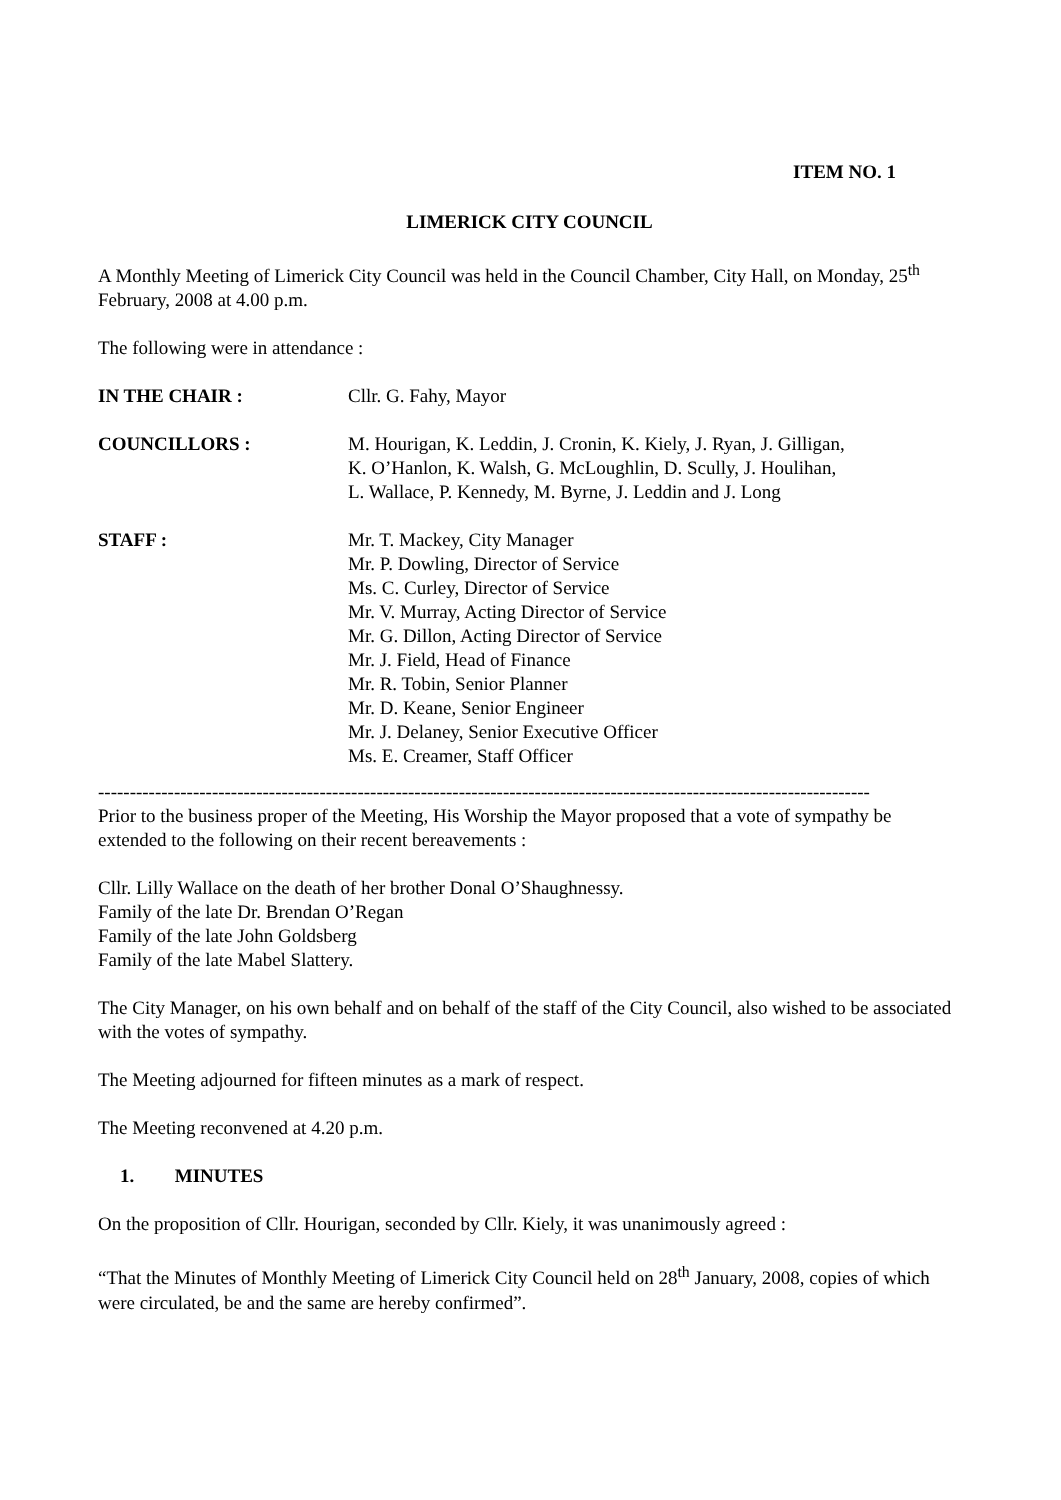ITEM NO. 1
LIMERICK CITY COUNCIL
A Monthly Meeting of Limerick City Council was held in the Council Chamber, City Hall, on Monday, 25<sup>th</sup> February, 2008 at 4.00 p.m.
The following were in attendance :
IN THE CHAIR : Cllr. G. Fahy, Mayor
COUNCILLORS : M. Hourigan, K. Leddin, J. Cronin, K. Kiely, J. Ryan, J. Gilligan,
K. O’Hanlon, K. Walsh, G. McLoughlin, D. Scully, J. Houlihan,
L. Wallace, P. Kennedy, M. Byrne, J. Leddin and J. Long
STAFF : Mr. T. Mackey, City Manager
Mr. P. Dowling, Director of Service
Ms. C. Curley, Director of Service
Mr. V. Murray, Acting Director of Service
Mr. G. Dillon, Acting Director of Service
Mr. J. Field, Head of Finance
Mr. R. Tobin, Senior Planner
Mr. D. Keane, Senior Engineer
Mr. J. Delaney, Senior Executive Officer
Ms. E. Creamer, Staff Officer
--------------------------------------------------------------------------------------------------------------------------
Prior to the business proper of the Meeting, His Worship the Mayor proposed that a vote of sympathy be extended to the following on their recent bereavements :
Cllr. Lilly Wallace on the death of her brother Donal O’Shaughnessy.
Family of the late Dr. Brendan O’Regan
Family of the late John Goldsberg
Family of the late Mabel Slattery.
The City Manager, on his own behalf and on behalf of the staff of the City Council, also wished to be associated with the votes of sympathy.
The Meeting adjourned for fifteen minutes as a mark of respect.
The Meeting reconvened at 4.20 p.m.
1. MINUTES
On the proposition of Cllr. Hourigan, seconded by Cllr. Kiely, it was unanimously agreed :
“That the Minutes of Monthly Meeting of Limerick City Council held on 28<sup>th</sup> January, 2008, copies of which were circulated, be and the same are hereby confirmed”.